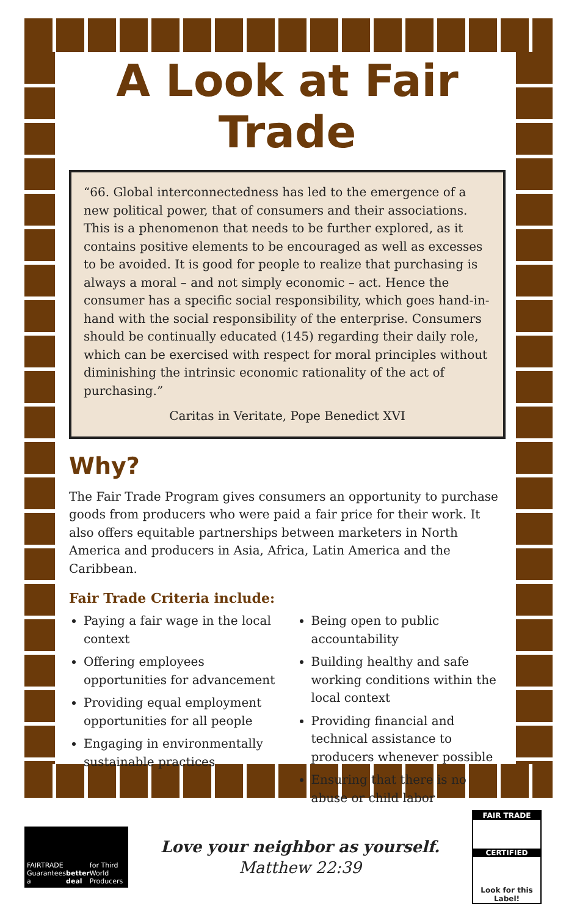A Look at Fair Trade
“66. Global interconnectedness has led to the emergence of a new political power, that of consumers and their associations. This is a phenomenon that needs to be further explored, as it contains positive elements to be encouraged as well as excesses to be avoided. It is good for people to realize that purchasing is always a moral – and not simply economic – act. Hence the consumer has a specific social responsibility, which goes hand-in-hand with the social responsibility of the enterprise. Consumers should be continually educated (145) regarding their daily role, which can be exercised with respect for moral principles without diminishing the intrinsic economic rationality of the act of purchasing.”
Caritas in Veritate, Pope Benedict XVI
Why?
The Fair Trade Program gives consumers an opportunity to purchase goods from producers who were paid a fair price for their work. It also offers equitable partnerships between marketers in North America and producers in Asia, Africa, Latin America and the Caribbean.
Fair Trade Criteria include:
Paying a fair wage in the local context
Offering employees opportunities for advancement
Providing equal employment opportunities for all people
Engaging in environmentally sustainable practices
Being open to public accountability
Building healthy and safe working conditions within the local context
Providing financial and technical assistance to producers whenever possible
Ensuring that there is no abuse or child labor
FAIRTRADE Guarantees a better deal for Third World Producers
Love your neighbor as yourself.
Matthew 22:39
FAIR TRADE
CERTIFIED
Look for this Label!